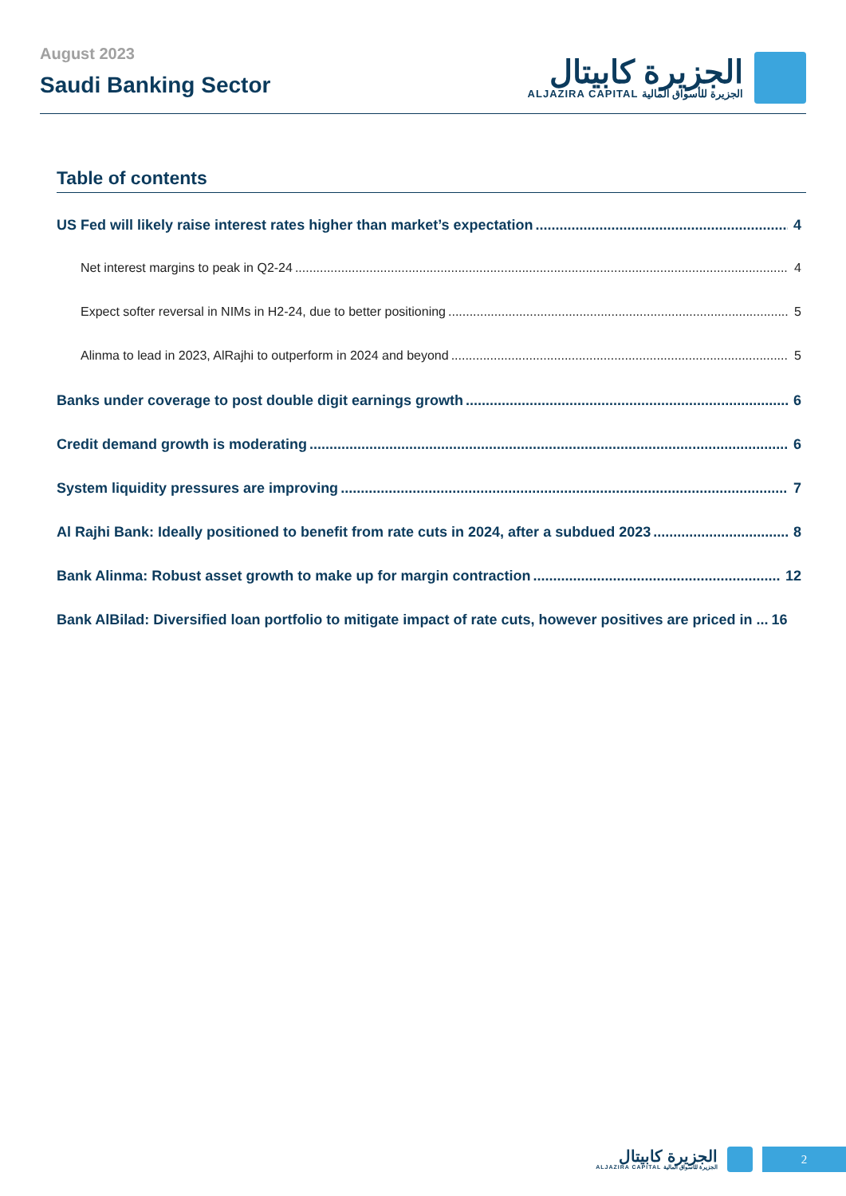August 2023
Saudi Banking Sector
الجزيرة كابيتال
ALJAZIRA CAPITAL الجزيرة للأسواق المالية
Table of contents
US Fed will likely raise interest rates higher than market’s expectation 4
Net interest margins to peak in Q2-24 4
Expect softer reversal in NIMs in H2-24, due to better positioning 5
Alinma to lead in 2023, AlRajhi to outperform in 2024 and beyond 5
Banks under coverage to post double digit earnings growth 6
Credit demand growth is moderating 6
System liquidity pressures are improving 7
Al Rajhi Bank: Ideally positioned to benefit from rate cuts in 2024, after a subdued 2023 8
Bank Alinma: Robust asset growth to make up for margin contraction 12
Bank AlBilad: Diversified loan portfolio to mitigate impact of rate cuts, however positives are priced in ... 16
الجزيرة كابيتال
ALJAZIRA CAPITAL الجزيرة للأسواق المالية
2